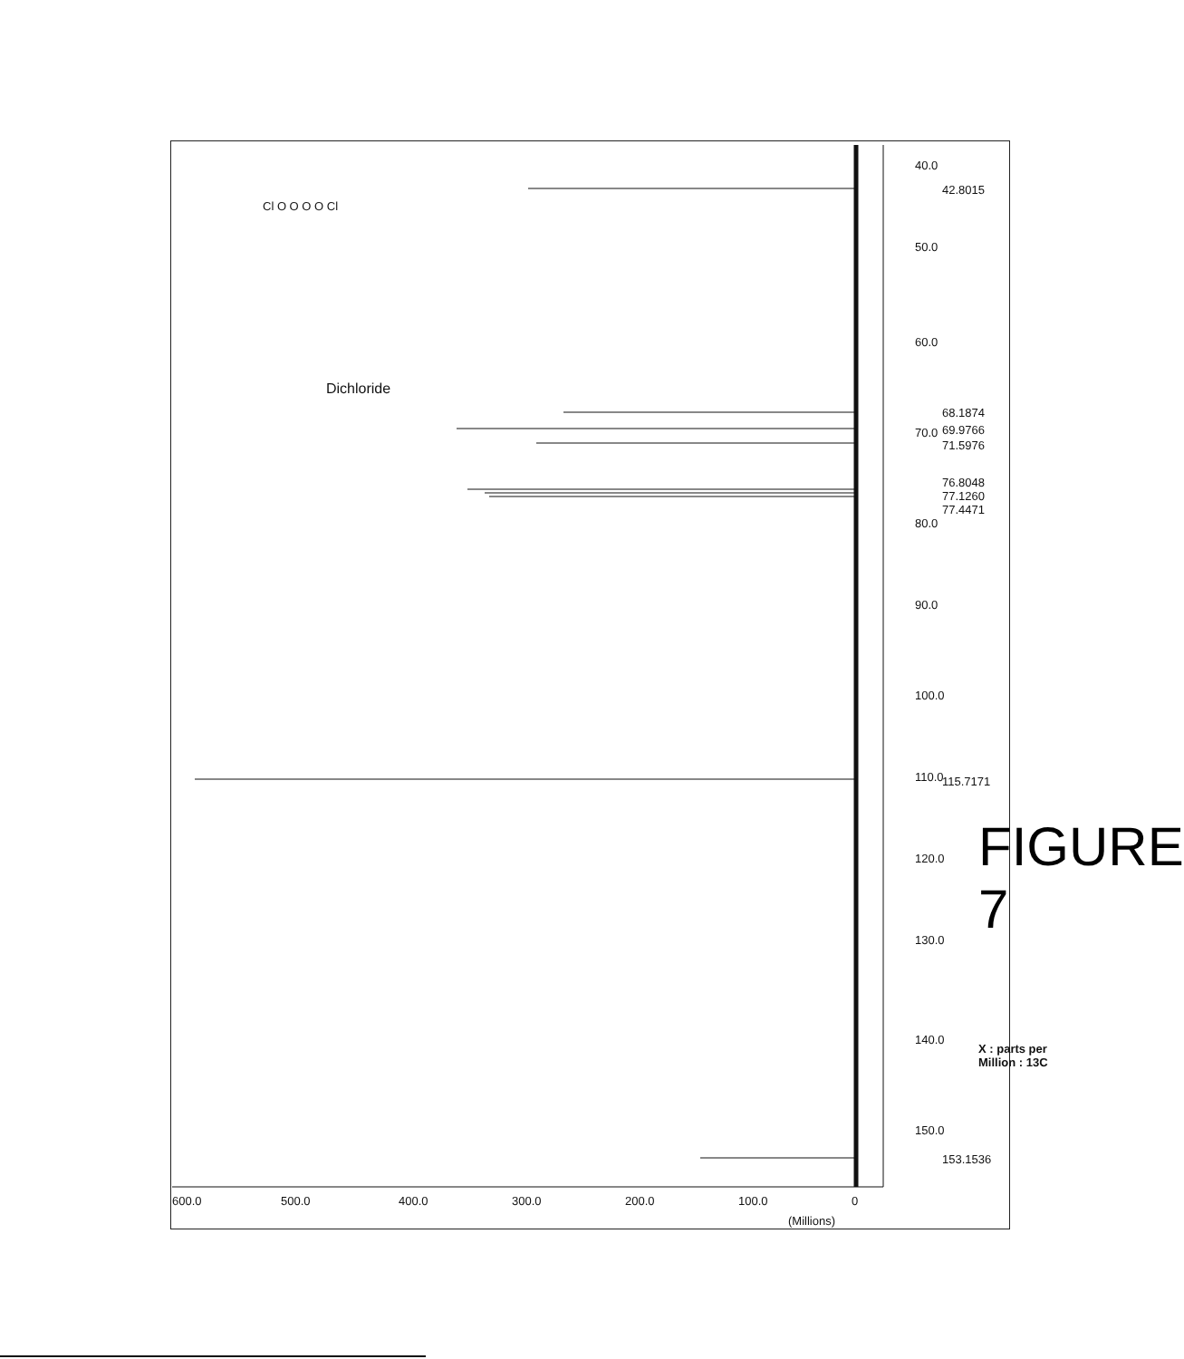40.0
42.8015
50.0
60.0
68.1874
69.9766
70.0
71.5976
76.8048
77.1260
77.4471
80.0
90.0
100.0
110.0 115.7171
120.0
130.0
140.0
150.0
153.1536
X : parts per Million : 13C
600.0 500.0 400.0 300.0 200.0 100.0 0
(Millions)
Cl O O O O Cl
Dichloride
FIGURE 7